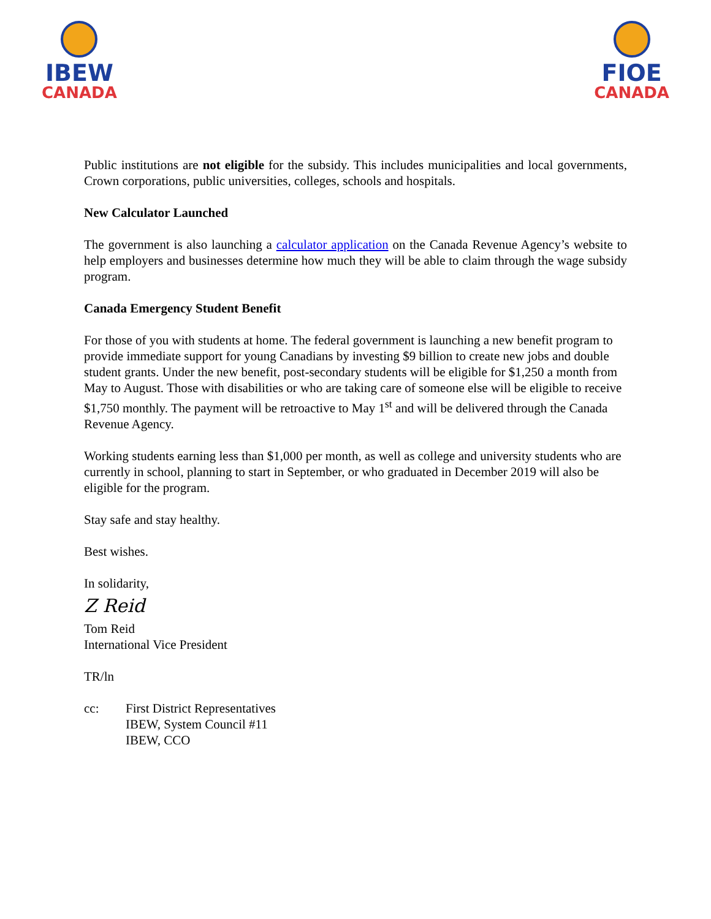IBEW
CANADA
FIOE
CANADA
Public institutions are not eligible for the subsidy. This includes municipalities and local governments, Crown corporations, public universities, colleges, schools and hospitals.
New Calculator Launched
The government is also launching a calculator application on the Canada Revenue Agency’s website to help employers and businesses determine how much they will be able to claim through the wage subsidy program.
Canada Emergency Student Benefit
For those of you with students at home. The federal government is launching a new benefit program to provide immediate support for young Canadians by investing $9 billion to create new jobs and double student grants. Under the new benefit, post-secondary students will be eligible for $1,250 a month from May to August. Those with disabilities or who are taking care of someone else will be eligible to receive $1,750 monthly. The payment will be retroactive to May 1<sup>st</sup> and will be delivered through the Canada Revenue Agency.
Working students earning less than $1,000 per month, as well as college and university students who are currently in school, planning to start in September, or who graduated in December 2019 will also be eligible for the program.
Stay safe and stay healthy.
Best wishes.
In solidarity,
Z Reid
Tom Reid
International Vice President
TR/ln
cc: First District Representatives
IBEW, System Council #11
IBEW, CCO